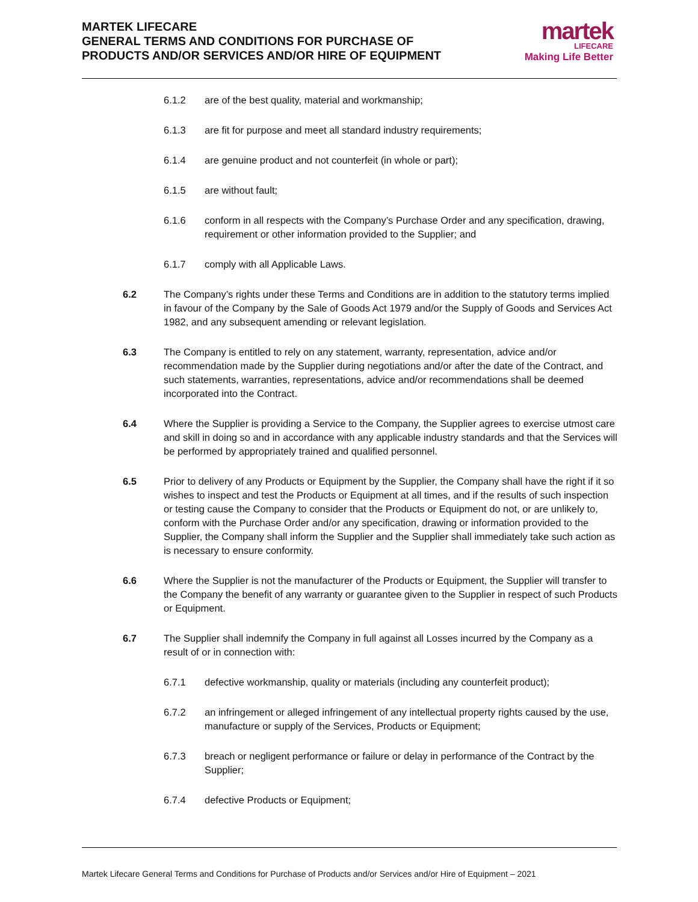MARTEK LIFECARE
GENERAL TERMS AND CONDITIONS FOR PURCHASE OF
PRODUCTS AND/OR SERVICES AND/OR HIRE OF EQUIPMENT
martek
LIFECARE
Making Life Better
6.1.2 are of the best quality, material and workmanship;
6.1.3 are fit for purpose and meet all standard industry requirements;
6.1.4 are genuine product and not counterfeit (in whole or part);
6.1.5 are without fault;
6.1.6 conform in all respects with the Company’s Purchase Order and any specification, drawing, requirement or other information provided to the Supplier; and
6.1.7 comply with all Applicable Laws.
6.2 The Company’s rights under these Terms and Conditions are in addition to the statutory terms implied in favour of the Company by the Sale of Goods Act 1979 and/or the Supply of Goods and Services Act 1982, and any subsequent amending or relevant legislation.
6.3 The Company is entitled to rely on any statement, warranty, representation, advice and/or recommendation made by the Supplier during negotiations and/or after the date of the Contract, and such statements, warranties, representations, advice and/or recommendations shall be deemed incorporated into the Contract.
6.4 Where the Supplier is providing a Service to the Company, the Supplier agrees to exercise utmost care and skill in doing so and in accordance with any applicable industry standards and that the Services will be performed by appropriately trained and qualified personnel.
6.5 Prior to delivery of any Products or Equipment by the Supplier, the Company shall have the right if it so wishes to inspect and test the Products or Equipment at all times, and if the results of such inspection or testing cause the Company to consider that the Products or Equipment do not, or are unlikely to, conform with the Purchase Order and/or any specification, drawing or information provided to the Supplier, the Company shall inform the Supplier and the Supplier shall immediately take such action as is necessary to ensure conformity.
6.6 Where the Supplier is not the manufacturer of the Products or Equipment, the Supplier will transfer to the Company the benefit of any warranty or guarantee given to the Supplier in respect of such Products or Equipment.
6.7 The Supplier shall indemnify the Company in full against all Losses incurred by the Company as a result of or in connection with:
6.7.1 defective workmanship, quality or materials (including any counterfeit product);
6.7.2 an infringement or alleged infringement of any intellectual property rights caused by the use, manufacture or supply of the Services, Products or Equipment;
6.7.3 breach or negligent performance or failure or delay in performance of the Contract by the Supplier;
6.7.4 defective Products or Equipment;
Martek Lifecare General Terms and Conditions for Purchase of Products and/or Services and/or Hire of Equipment – 2021